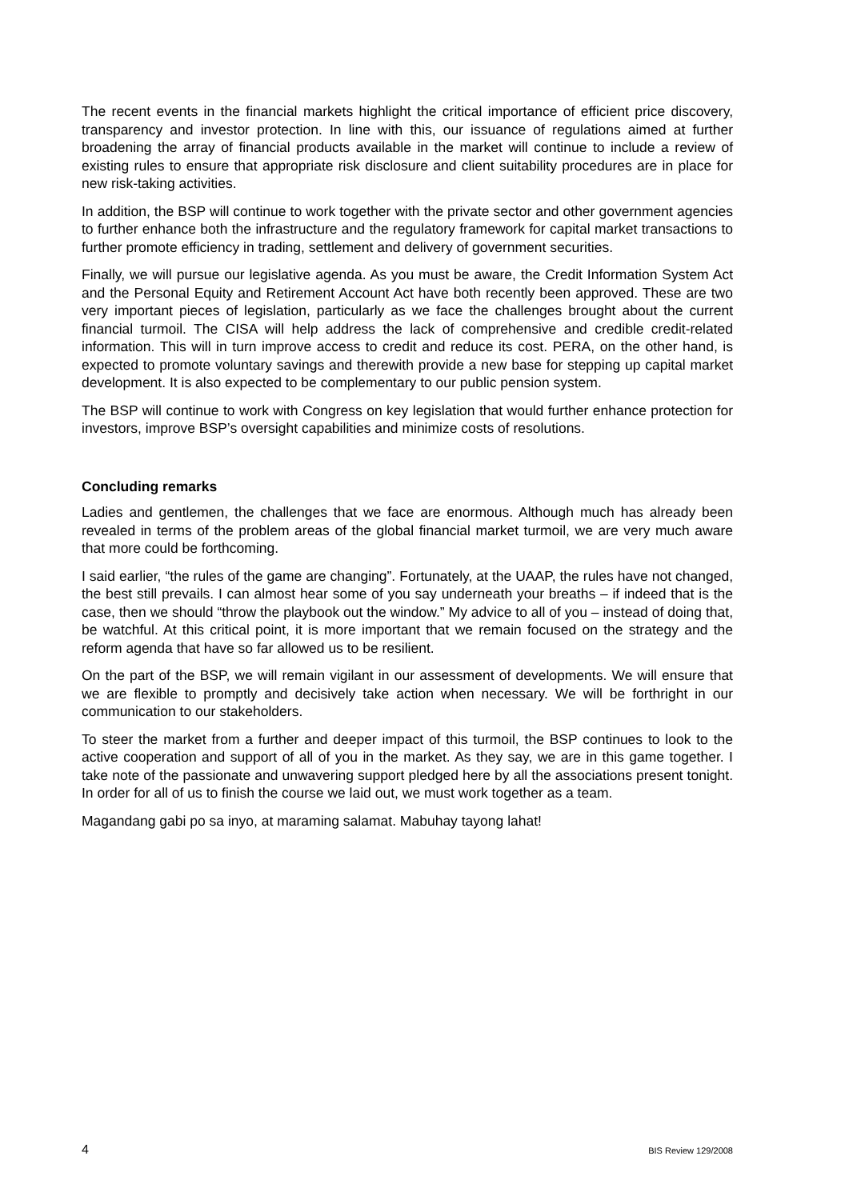The recent events in the financial markets highlight the critical importance of efficient price discovery, transparency and investor protection. In line with this, our issuance of regulations aimed at further broadening the array of financial products available in the market will continue to include a review of existing rules to ensure that appropriate risk disclosure and client suitability procedures are in place for new risk-taking activities.
In addition, the BSP will continue to work together with the private sector and other government agencies to further enhance both the infrastructure and the regulatory framework for capital market transactions to further promote efficiency in trading, settlement and delivery of government securities.
Finally, we will pursue our legislative agenda. As you must be aware, the Credit Information System Act and the Personal Equity and Retirement Account Act have both recently been approved. These are two very important pieces of legislation, particularly as we face the challenges brought about the current financial turmoil. The CISA will help address the lack of comprehensive and credible credit-related information. This will in turn improve access to credit and reduce its cost. PERA, on the other hand, is expected to promote voluntary savings and therewith provide a new base for stepping up capital market development. It is also expected to be complementary to our public pension system.
The BSP will continue to work with Congress on key legislation that would further enhance protection for investors, improve BSP’s oversight capabilities and minimize costs of resolutions.
Concluding remarks
Ladies and gentlemen, the challenges that we face are enormous. Although much has already been revealed in terms of the problem areas of the global financial market turmoil, we are very much aware that more could be forthcoming.
I said earlier, “the rules of the game are changing”. Fortunately, at the UAAP, the rules have not changed, the best still prevails. I can almost hear some of you say underneath your breaths – if indeed that is the case, then we should “throw the playbook out the window.” My advice to all of you – instead of doing that, be watchful. At this critical point, it is more important that we remain focused on the strategy and the reform agenda that have so far allowed us to be resilient.
On the part of the BSP, we will remain vigilant in our assessment of developments. We will ensure that we are flexible to promptly and decisively take action when necessary. We will be forthright in our communication to our stakeholders.
To steer the market from a further and deeper impact of this turmoil, the BSP continues to look to the active cooperation and support of all of you in the market. As they say, we are in this game together. I take note of the passionate and unwavering support pledged here by all the associations present tonight. In order for all of us to finish the course we laid out, we must work together as a team.
Magandang gabi po sa inyo, at maraming salamat. Mabuhay tayong lahat!
4 BIS Review 129/2008